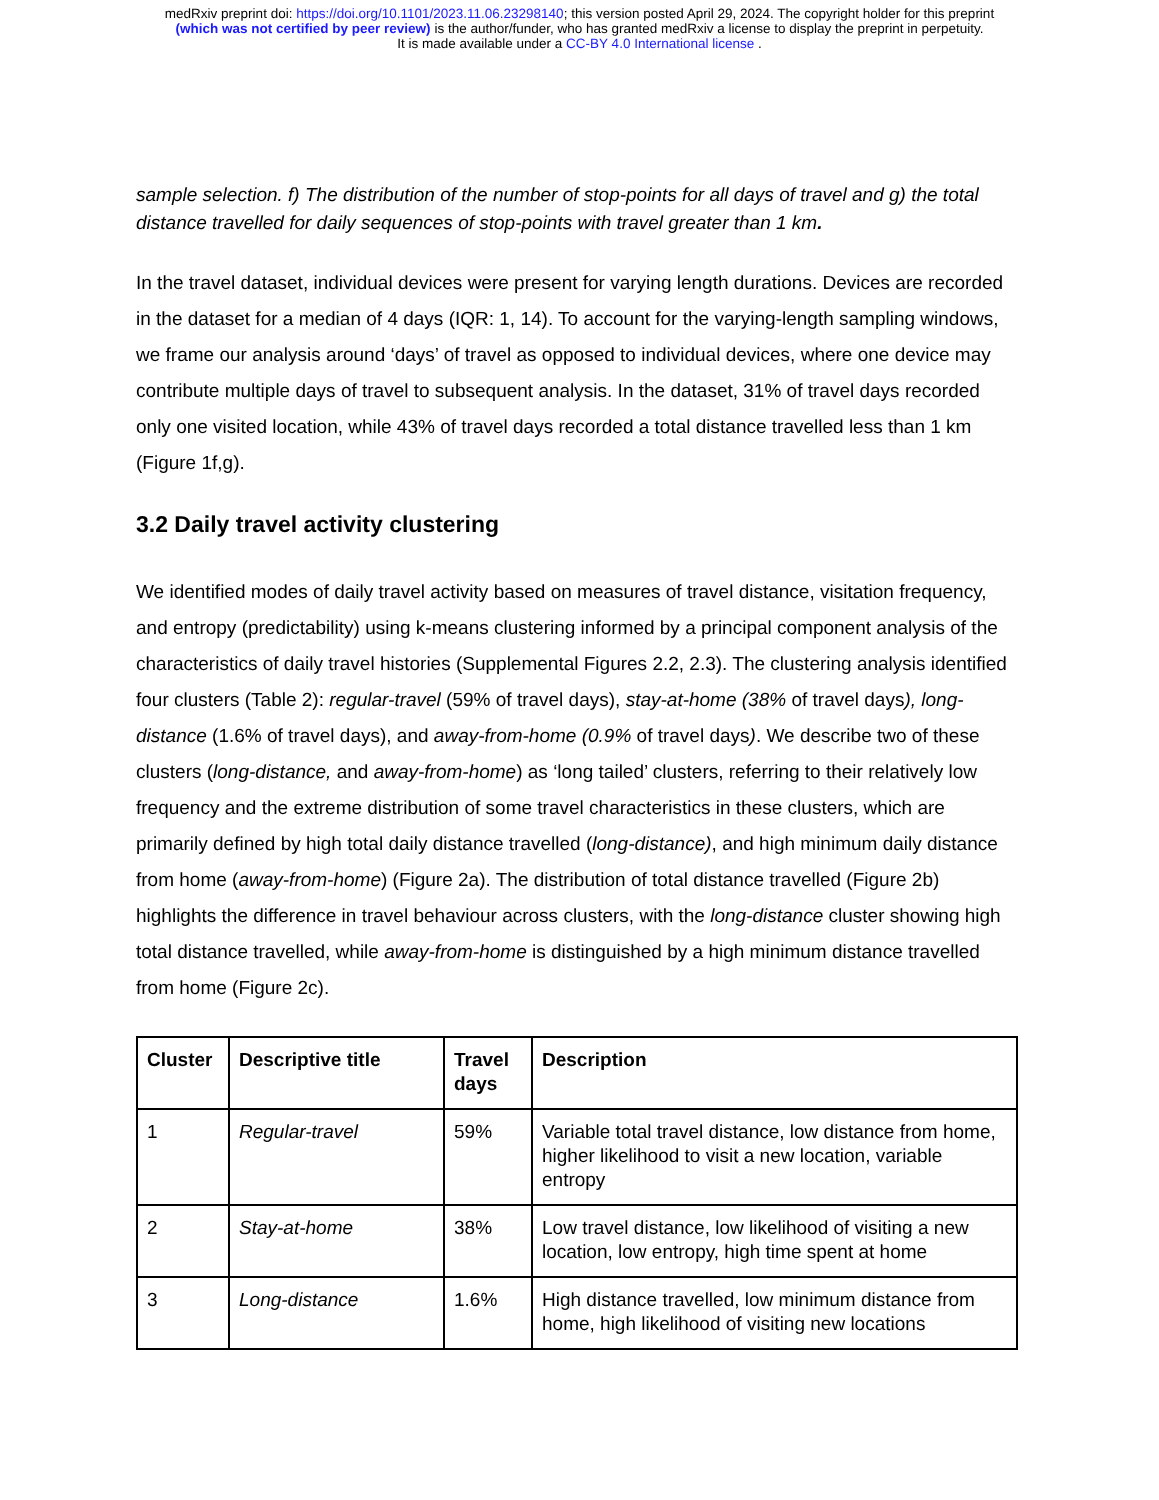medRxiv preprint doi: https://doi.org/10.1101/2023.11.06.23298140; this version posted April 29, 2024. The copyright holder for this preprint
(which was not certified by peer review) is the author/funder, who has granted medRxiv a license to display the preprint in perpetuity.
It is made available under a CC-BY 4.0 International license .
sample selection. f) The distribution of the number of stop-points for all days of travel and g) the total distance travelled for daily sequences of stop-points with travel greater than 1 km.
In the travel dataset, individual devices were present for varying length durations. Devices are recorded in the dataset for a median of 4 days (IQR: 1, 14). To account for the varying-length sampling windows, we frame our analysis around ‘days’ of travel as opposed to individual devices, where one device may contribute multiple days of travel to subsequent analysis. In the dataset, 31% of travel days recorded only one visited location, while 43% of travel days recorded a total distance travelled less than 1 km (Figure 1f,g).
3.2 Daily travel activity clustering
We identified modes of daily travel activity based on measures of travel distance, visitation frequency, and entropy (predictability) using k-means clustering informed by a principal component analysis of the characteristics of daily travel histories (Supplemental Figures 2.2, 2.3). The clustering analysis identified four clusters (Table 2): regular-travel (59% of travel days), stay-at-home (38% of travel days), long-distance (1.6% of travel days), and away-from-home (0.9% of travel days). We describe two of these clusters (long-distance, and away-from-home) as ‘long tailed’ clusters, referring to their relatively low frequency and the extreme distribution of some travel characteristics in these clusters, which are primarily defined by high total daily distance travelled (long-distance), and high minimum daily distance from home (away-from-home) (Figure 2a). The distribution of total distance travelled (Figure 2b) highlights the difference in travel behaviour across clusters, with the long-distance cluster showing high total distance travelled, while away-from-home is distinguished by a high minimum distance travelled from home (Figure 2c).
| Cluster | Descriptive title | Travel days | Description |
| --- | --- | --- | --- |
| 1 | Regular-travel | 59% | Variable total travel distance, low distance from home, higher likelihood to visit a new location, variable entropy |
| 2 | Stay-at-home | 38% | Low travel distance, low likelihood of visiting a new location, low entropy, high time spent at home |
| 3 | Long-distance | 1.6% | High distance travelled, low minimum distance from home, high likelihood of visiting new locations |